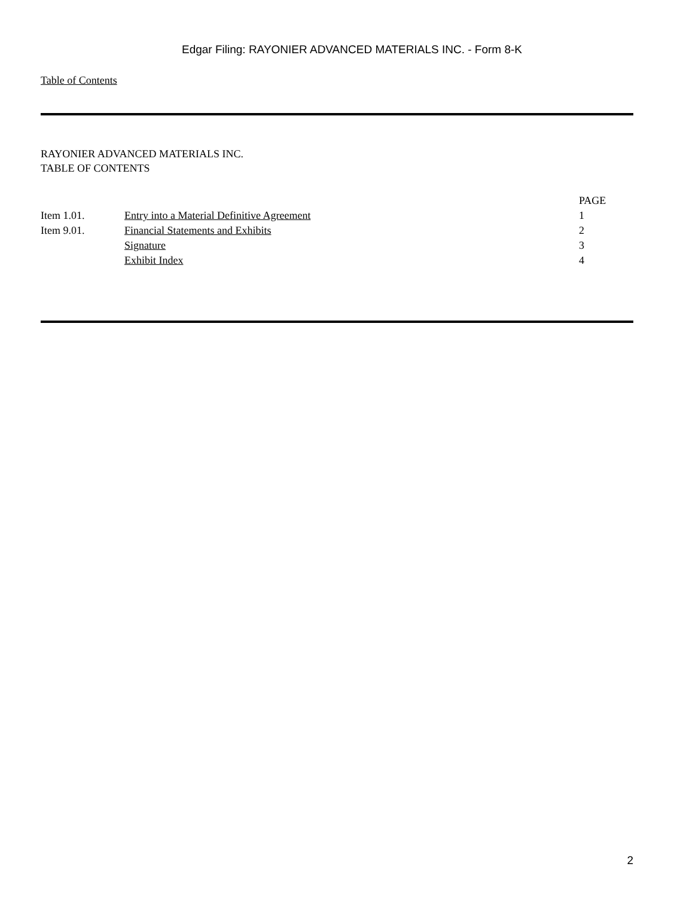Edgar Filing: RAYONIER ADVANCED MATERIALS INC. - Form 8-K
Table of Contents
RAYONIER ADVANCED MATERIALS INC.
TABLE OF CONTENTS
| | | PAGE |
| --- | --- | --- |
| Item 1.01. | Entry into a Material Definitive Agreement | 1 |
| Item 9.01. | Financial Statements and Exhibits | 2 |
| | Signature | 3 |
| | Exhibit Index | 4 |
2